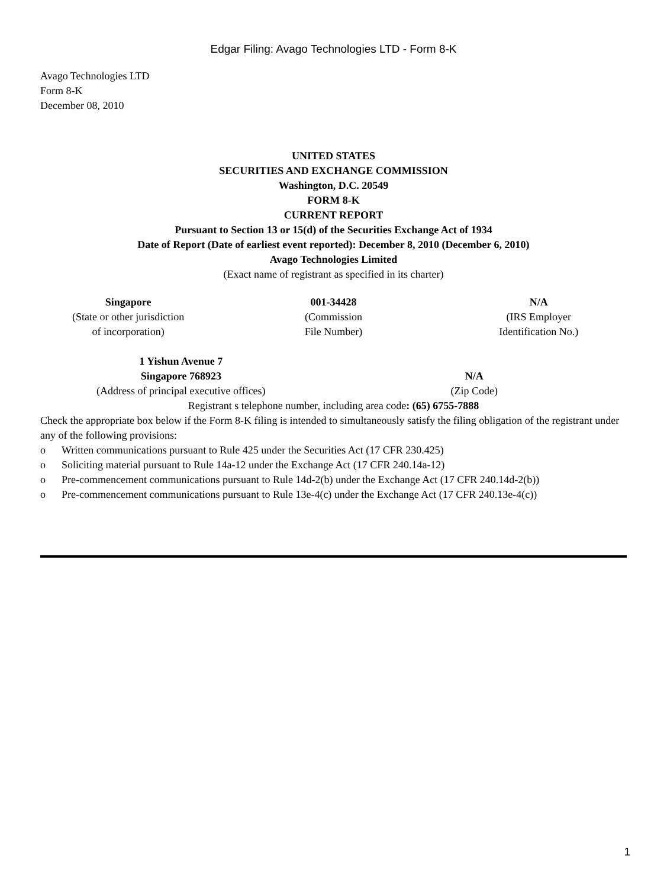Edgar Filing: Avago Technologies LTD - Form 8-K
Avago Technologies LTD
Form 8-K
December 08, 2010
UNITED STATES
SECURITIES AND EXCHANGE COMMISSION
Washington, D.C. 20549
FORM 8-K
CURRENT REPORT
Pursuant to Section 13 or 15(d) of the Securities Exchange Act of 1934
Date of Report (Date of earliest event reported): December 8, 2010 (December 6, 2010)
Avago Technologies Limited
(Exact name of registrant as specified in its charter)
| Singapore (State or other jurisdiction of incorporation) | 001-34428 (Commission File Number) | N/A (IRS Employer Identification No.) |
| 1 Yishun Avenue 7 Singapore 768923 (Address of principal executive offices) | N/A (Zip Code) |
Registrant s telephone number, including area code: (65) 6755-7888
Check the appropriate box below if the Form 8-K filing is intended to simultaneously satisfy the filing obligation of the registrant under any of the following provisions:
o Written communications pursuant to Rule 425 under the Securities Act (17 CFR 230.425)
o Soliciting material pursuant to Rule 14a-12 under the Exchange Act (17 CFR 240.14a-12)
o Pre-commencement communications pursuant to Rule 14d-2(b) under the Exchange Act (17 CFR 240.14d-2(b))
o Pre-commencement communications pursuant to Rule 13e-4(c) under the Exchange Act (17 CFR 240.13e-4(c))
1